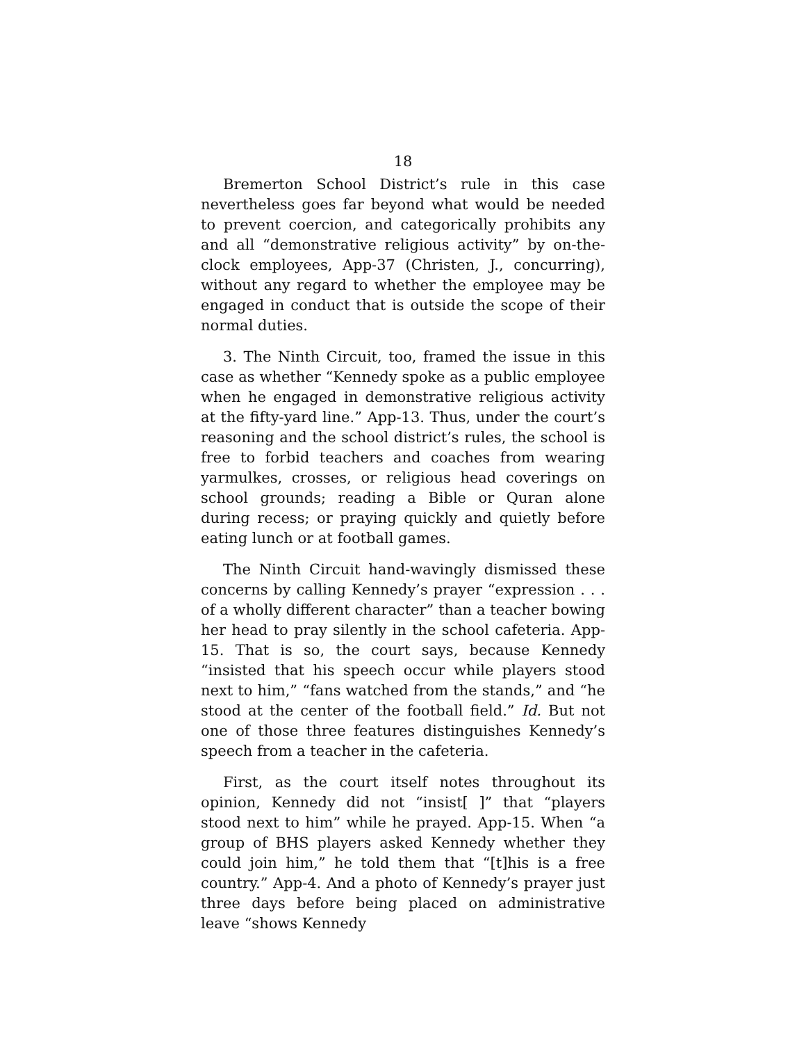18
Bremerton School District’s rule in this case nevertheless goes far beyond what would be needed to prevent coercion, and categorically prohibits any and all “demonstrative religious activity” by on-the-clock employees, App-37 (Christen, J., concurring), without any regard to whether the employee may be engaged in conduct that is outside the scope of their normal duties.
3. The Ninth Circuit, too, framed the issue in this case as whether “Kennedy spoke as a public employee when he engaged in demonstrative religious activity at the fifty-yard line.” App-13. Thus, under the court’s reasoning and the school district’s rules, the school is free to forbid teachers and coaches from wearing yarmulkes, crosses, or religious head coverings on school grounds; reading a Bible or Quran alone during recess; or praying quickly and quietly before eating lunch or at football games.
The Ninth Circuit hand-wavingly dismissed these concerns by calling Kennedy’s prayer “expression . . . of a wholly different character” than a teacher bowing her head to pray silently in the school cafeteria. App-15. That is so, the court says, because Kennedy “insisted that his speech occur while players stood next to him,” “fans watched from the stands,” and “he stood at the center of the football field.” Id. But not one of those three features distinguishes Kennedy’s speech from a teacher in the cafeteria.
First, as the court itself notes throughout its opinion, Kennedy did not “insist[ ]” that “players stood next to him” while he prayed. App-15. When “a group of BHS players asked Kennedy whether they could join him,” he told them that “[t]his is a free country.” App-4. And a photo of Kennedy’s prayer just three days before being placed on administrative leave “shows Kennedy